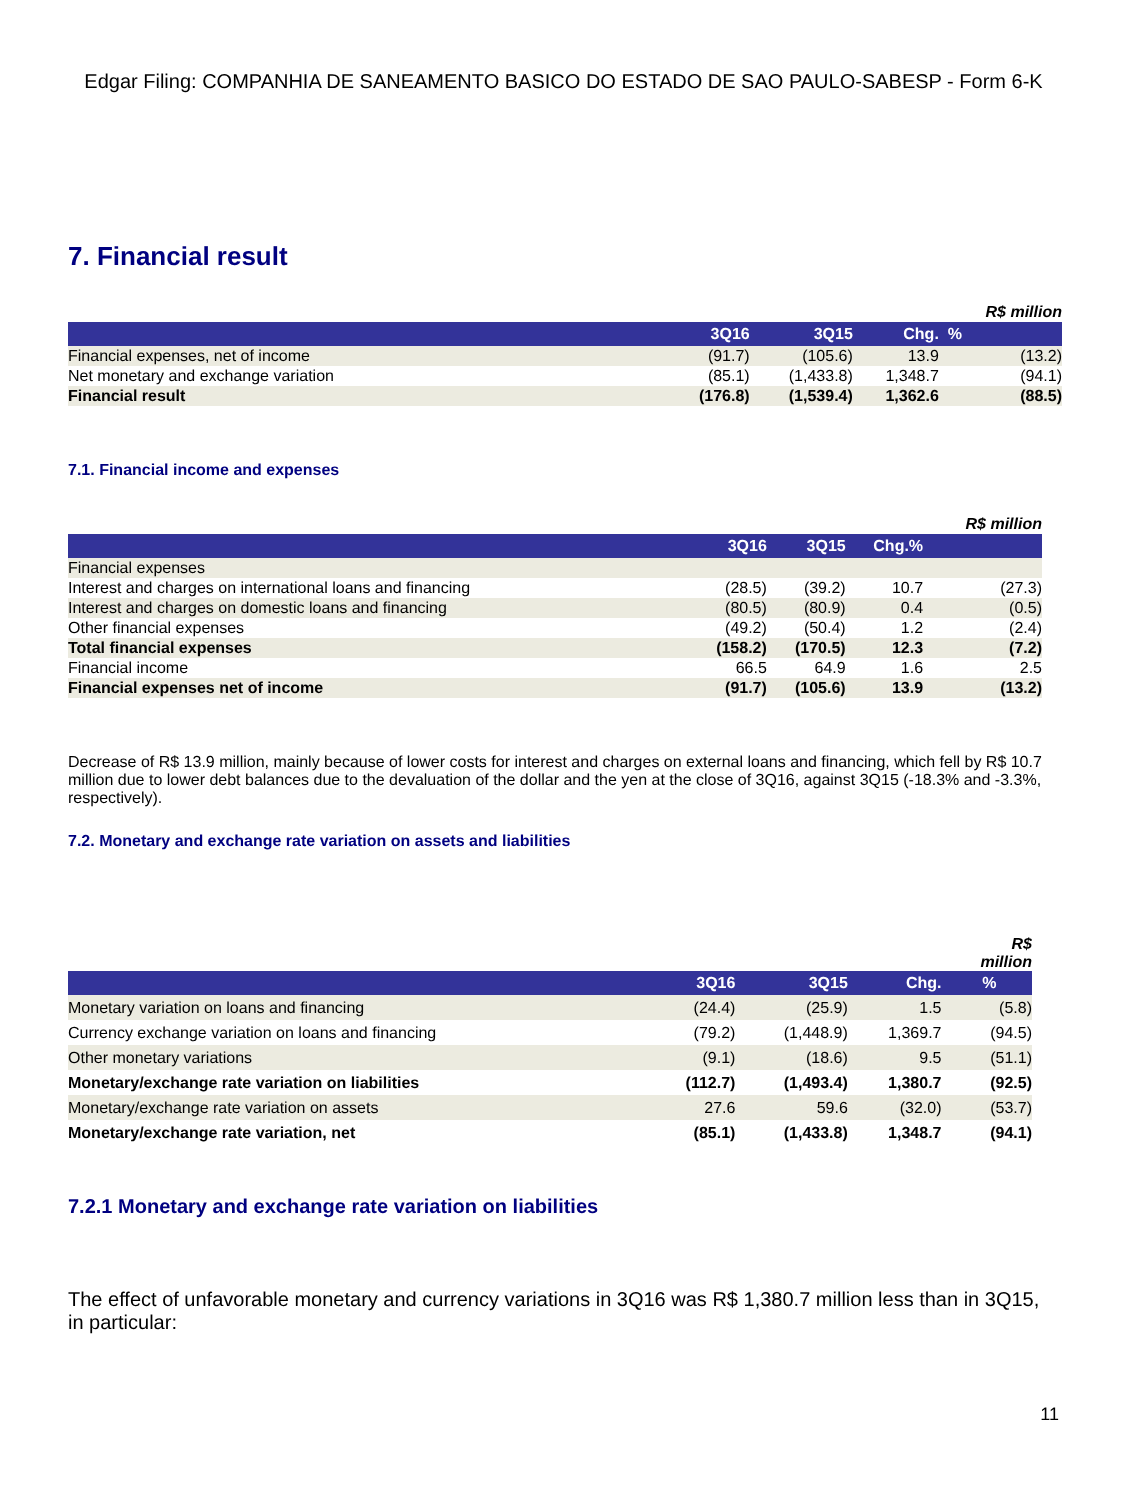Edgar Filing: COMPANHIA DE SANEAMENTO BASICO DO ESTADO DE SAO PAULO-SABESP - Form 6-K
7. Financial result
| | | | | R$ million |
| | 3Q16 | 3Q15 | Chg. | % |
| Financial expenses, net of income | (91.7) | (105.6) | 13.9 | (13.2) |
| Net monetary and exchange variation | (85.1) | (1,433.8) | 1,348.7 | (94.1) |
| Financial result | (176.8) | (1,539.4) | 1,362.6 | (88.5) |
7.1. Financial income and expenses
| | | | | R$ million |
| | 3Q16 | 3Q15 | Chg.% | |
| Financial expenses | | | | |
| Interest and charges on international loans and financing | (28.5) | (39.2) | 10.7 | (27.3) |
| Interest and charges on domestic loans and financing | (80.5) | (80.9) | 0.4 | (0.5) |
| Other financial expenses | (49.2) | (50.4) | 1.2 | (2.4) |
| Total financial expenses | (158.2) | (170.5) | 12.3 | (7.2) |
| Financial income | 66.5 | 64.9 | 1.6 | 2.5 |
| Financial expenses net of income | (91.7) | (105.6) | 13.9 | (13.2) |
Decrease of R$ 13.9 million, mainly because of lower costs for interest and charges on external loans and financing, which fell by R$ 10.7 million due to lower debt balances due to the devaluation of the dollar and the yen at the close of 3Q16, against 3Q15 (-18.3% and -3.3%, respectively).
7.2. Monetary and exchange rate variation on assets and liabilities
| | | | | R$ million |
| | 3Q16 | 3Q15 | Chg. | % |
| Monetary variation on loans and financing | (24.4) | (25.9) | 1.5 | (5.8) |
| Currency exchange variation on loans and financing | (79.2) | (1,448.9) | 1,369.7 | (94.5) |
| Other monetary variations | (9.1) | (18.6) | 9.5 | (51.1) |
| Monetary/exchange rate variation on liabilities | (112.7) | (1,493.4) | 1,380.7 | (92.5) |
| Monetary/exchange rate variation on assets | 27.6 | 59.6 | (32.0) | (53.7) |
| Monetary/exchange rate variation, net | (85.1) | (1,433.8) | 1,348.7 | (94.1) |
7.2.1 Monetary and exchange rate variation on liabilities
The effect of unfavorable monetary and currency variations in 3Q16 was R$ 1,380.7 million less than in 3Q15, in particular:
11